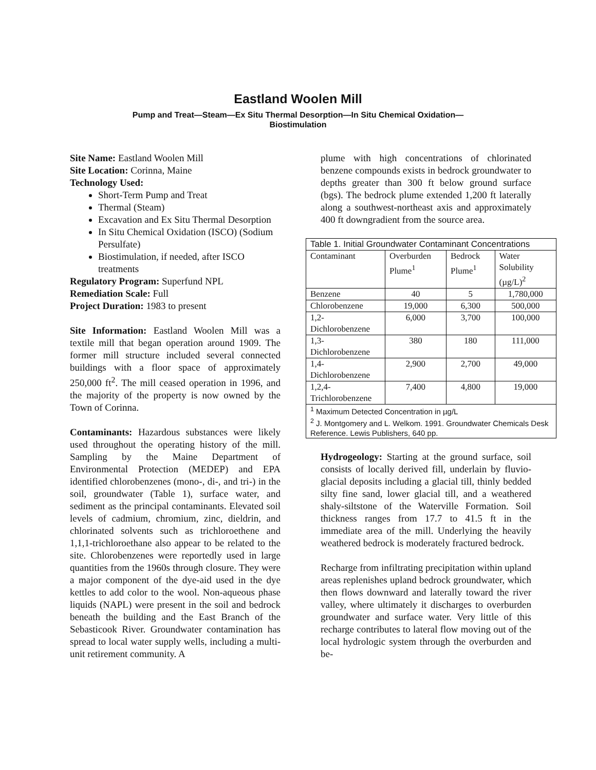Eastland Woolen Mill
Pump and Treat—Steam—Ex Situ Thermal Desorption—In Situ Chemical Oxidation—
Biostimulation
Site Name: Eastland Woolen Mill
Site Location: Corinna, Maine
Technology Used:
Short-Term Pump and Treat
Thermal (Steam)
Excavation and Ex Situ Thermal Desorption
In Situ Chemical Oxidation (ISCO) (Sodium Persulfate)
Biostimulation, if needed, after ISCO treatments
Regulatory Program: Superfund NPL
Remediation Scale: Full
Project Duration: 1983 to present
Site Information: Eastland Woolen Mill was a textile mill that began operation around 1909. The former mill structure included several connected buildings with a floor space of approximately 250,000 ft<sup>2</sup>. The mill ceased operation in 1996, and the majority of the property is now owned by the Town of Corinna.
Contaminants: Hazardous substances were likely used throughout the operating history of the mill. Sampling by the Maine Department of Environmental Protection (MEDEP) and EPA identified chlorobenzenes (mono-, di-, and tri-) in the soil, groundwater (Table 1), surface water, and sediment as the principal contaminants. Elevated soil levels of cadmium, chromium, zinc, dieldrin, and chlorinated solvents such as trichloroethene and 1,1,1-trichloroethane also appear to be related to the site. Chlorobenzenes were reportedly used in large quantities from the 1960s through closure. They were a major component of the dye-aid used in the dye kettles to add color to the wool. Non-aqueous phase liquids (NAPL) were present in the soil and bedrock beneath the building and the East Branch of the Sebasticook River. Groundwater contamination has spread to local water supply wells, including a multi-unit retirement community. A
plume with high concentrations of chlorinated benzene compounds exists in bedrock groundwater to depths greater than 300 ft below ground surface (bgs). The bedrock plume extended 1,200 ft laterally along a southwest-northeast axis and approximately 400 ft downgradient from the source area.
| Table 1. Initial Groundwater Contaminant Concentrations | | | |
| Contaminant | Overburden Plume<sup>1</sup> | Bedrock Plume<sup>1</sup> | Water Solubility (µg/L)<sup>2</sup> |
| Benzene | 40 | 5 | 1,780,000 |
| Chlorobenzene | 19,000 | 6,300 | 500,000 |
| 1,2-Dichlorobenzene | 6,000 | 3,700 | 100,000 |
| 1,3-Dichlorobenzene | 380 | 180 | 111,000 |
| 1,4-Dichlorobenzene | 2,900 | 2,700 | 49,000 |
| 1,2,4-Trichlorobenzene | 7,400 | 4,800 | 19,000 |
| <sup>1</sup> Maximum Detected Concentration in µg/L <sup>2</sup> J. Montgomery and L. Welkom. 1991. Groundwater Chemicals Desk Reference. Lewis Publishers, 640 pp. | | | |
Hydrogeology: Starting at the ground surface, soil consists of locally derived fill, underlain by fluvio-glacial deposits including a glacial till, thinly bedded silty fine sand, lower glacial till, and a weathered shaly-siltstone of the Waterville Formation. Soil thickness ranges from 17.7 to 41.5 ft in the immediate area of the mill. Underlying the heavily weathered bedrock is moderately fractured bedrock.
Recharge from infiltrating precipitation within upland areas replenishes upland bedrock groundwater, which then flows downward and laterally toward the river valley, where ultimately it discharges to overburden groundwater and surface water. Very little of this recharge contributes to lateral flow moving out of the local hydrologic system through the overburden and be-